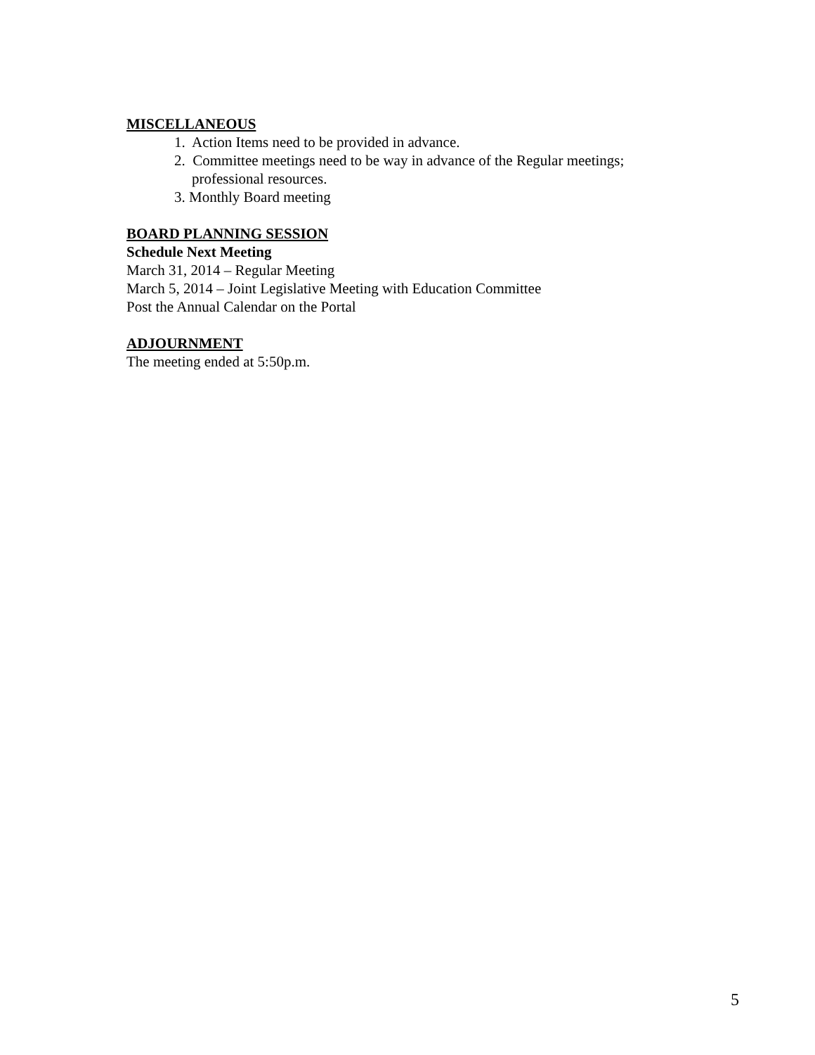MISCELLANEOUS
1. Action Items need to be provided in advance.
2. Committee meetings need to be way in advance of the Regular meetings;
professional resources.
3. Monthly Board meeting
BOARD PLANNING SESSION
Schedule Next Meeting
March 31, 2014 – Regular Meeting
March 5, 2014 – Joint Legislative Meeting with Education Committee
Post the Annual Calendar on the Portal
ADJOURNMENT
The meeting ended at 5:50p.m.
5